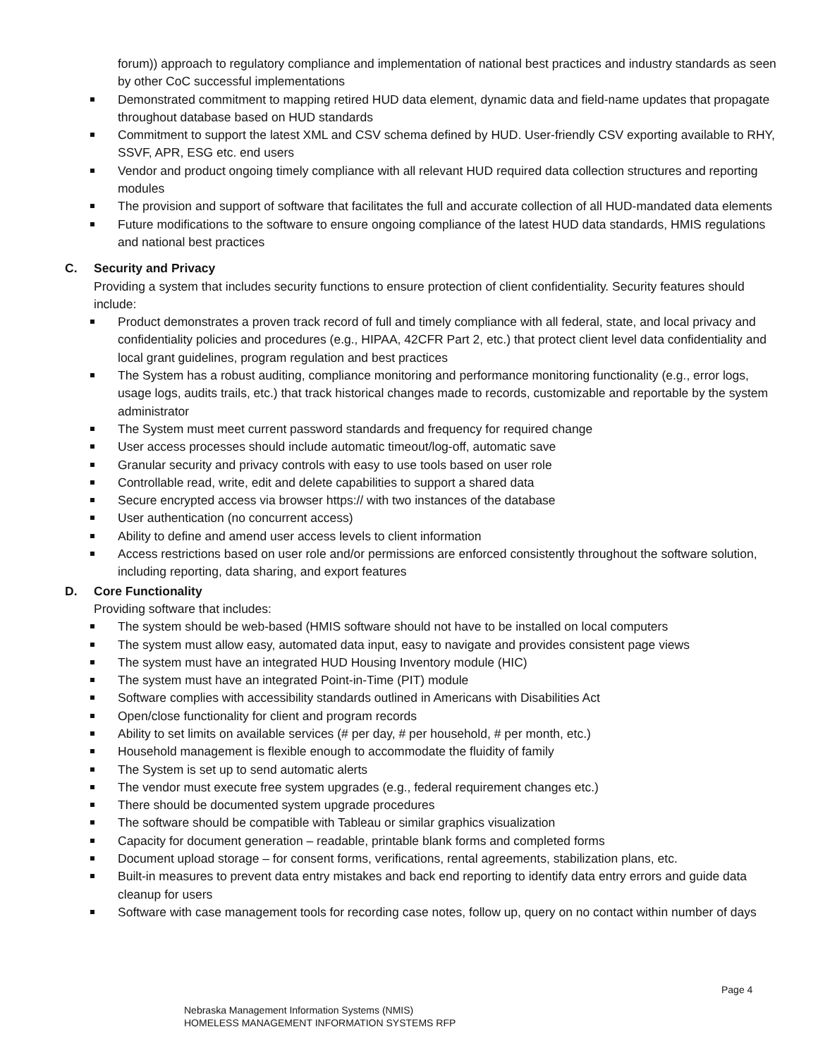forum)) approach to regulatory compliance and implementation of national best practices and industry standards as seen by other CoC successful implementations
Demonstrated commitment to mapping retired HUD data element, dynamic data and field-name updates that propagate throughout database based on HUD standards
Commitment to support the latest XML and CSV schema defined by HUD. User-friendly CSV exporting available to RHY, SSVF, APR, ESG etc. end users
Vendor and product ongoing timely compliance with all relevant HUD required data collection structures and reporting modules
The provision and support of software that facilitates the full and accurate collection of all HUD-mandated data elements
Future modifications to the software to ensure ongoing compliance of the latest HUD data standards, HMIS regulations and national best practices
C. Security and Privacy
Providing a system that includes security functions to ensure protection of client confidentiality. Security features should include:
Product demonstrates a proven track record of full and timely compliance with all federal, state, and local privacy and confidentiality policies and procedures (e.g., HIPAA, 42CFR Part 2, etc.) that protect client level data confidentiality and local grant guidelines, program regulation and best practices
The System has a robust auditing, compliance monitoring and performance monitoring functionality (e.g., error logs, usage logs, audits trails, etc.) that track historical changes made to records, customizable and reportable by the system administrator
The System must meet current password standards and frequency for required change
User access processes should include automatic timeout/log-off, automatic save
Granular security and privacy controls with easy to use tools based on user role
Controllable read, write, edit and delete capabilities to support a shared data
Secure encrypted access via browser https:// with two instances of the database
User authentication (no concurrent access)
Ability to define and amend user access levels to client information
Access restrictions based on user role and/or permissions are enforced consistently throughout the software solution, including reporting, data sharing, and export features
D. Core Functionality
Providing software that includes:
The system should be web-based (HMIS software should not have to be installed on local computers
The system must allow easy, automated data input, easy to navigate and provides consistent page views
The system must have an integrated HUD Housing Inventory module (HIC)
The system must have an integrated Point-in-Time (PIT) module
Software complies with accessibility standards outlined in Americans with Disabilities Act
Open/close functionality for client and program records
Ability to set limits on available services (# per day, # per household, # per month, etc.)
Household management is flexible enough to accommodate the fluidity of family
The System is set up to send automatic alerts
The vendor must execute free system upgrades (e.g., federal requirement changes etc.)
There should be documented system upgrade procedures
The software should be compatible with Tableau or similar graphics visualization
Capacity for document generation – readable, printable blank forms and completed forms
Document upload storage – for consent forms, verifications, rental agreements, stabilization plans, etc.
Built-in measures to prevent data entry mistakes and back end reporting to identify data entry errors and guide data cleanup for users
Software with case management tools for recording case notes, follow up, query on no contact within number of days
Page 4
Nebraska Management Information Systems (NMIS)
HOMELESS MANAGEMENT INFORMATION SYSTEMS RFP